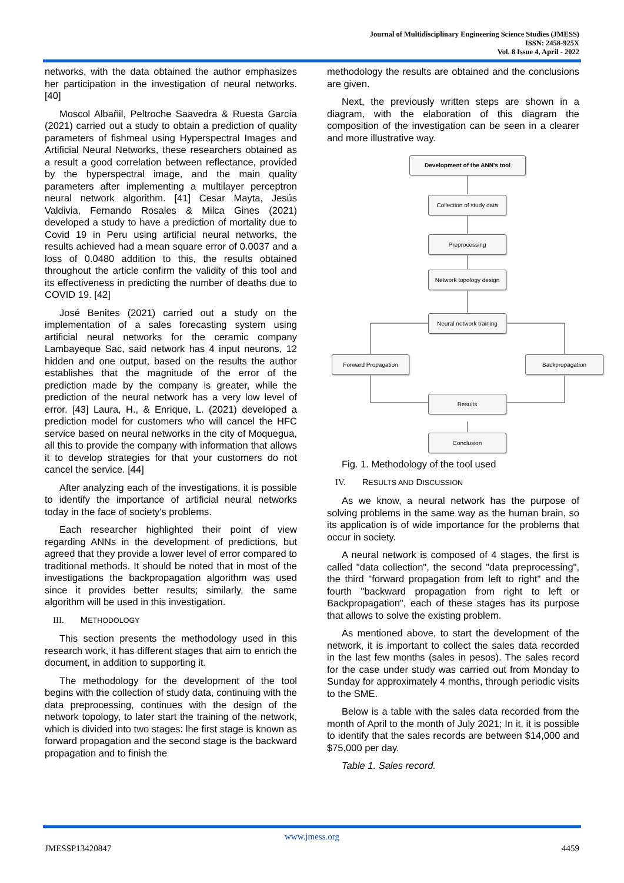Journal of Multidisciplinary Engineering Science Studies (JMESS)
ISSN: 2458-925X
Vol. 8 Issue 4, April - 2022
networks, with the data obtained the author emphasizes her participation in the investigation of neural networks. [40]
Moscol Albañil, Peltroche Saavedra & Ruesta García (2021) carried out a study to obtain a prediction of quality parameters of fishmeal using Hyperspectral Images and Artificial Neural Networks, these researchers obtained as a result a good correlation between reflectance, provided by the hyperspectral image, and the main quality parameters after implementing a multilayer perceptron neural network algorithm. [41] Cesar Mayta, Jesús Valdivia, Fernando Rosales & Milca Gines (2021) developed a study to have a prediction of mortality due to Covid 19 in Peru using artificial neural networks, the results achieved had a mean square error of 0.0037 and a loss of 0.0480 addition to this, the results obtained throughout the article confirm the validity of this tool and its effectiveness in predicting the number of deaths due to COVID 19. [42]
José Benites (2021) carried out a study on the implementation of a sales forecasting system using artificial neural networks for the ceramic company Lambayeque Sac, said network has 4 input neurons, 12 hidden and one output, based on the results the author establishes that the magnitude of the error of the prediction made by the company is greater, while the prediction of the neural network has a very low level of error. [43] Laura, H., & Enrique, L. (2021) developed a prediction model for customers who will cancel the HFC service based on neural networks in the city of Moquegua, all this to provide the company with information that allows it to develop strategies for that your customers do not cancel the service. [44]
After analyzing each of the investigations, it is possible to identify the importance of artificial neural networks today in the face of society's problems.
Each researcher highlighted their point of view regarding ANNs in the development of predictions, but agreed that they provide a lower level of error compared to traditional methods. It should be noted that in most of the investigations the backpropagation algorithm was used since it provides better results; similarly, the same algorithm will be used in this investigation.
III. METHODOLOGY
This section presents the methodology used in this research work, it has different stages that aim to enrich the document, in addition to supporting it.
The methodology for the development of the tool begins with the collection of study data, continuing with the data preprocessing, continues with the design of the network topology, to later start the training of the network, which is divided into two stages: lhe first stage is known as forward propagation and the second stage is the backward propagation and to finish the
methodology the results are obtained and the conclusions are given.
Next, the previously written steps are shown in a diagram, with the elaboration of this diagram the composition of the investigation can be seen in a clearer and more illustrative way.
Development of the ANN's tool
Collection of study data
Preprocessing
Network topology design
Neural network training
Forward Propagation Backpropagation
Results
Conclusion
Fig. 1. Methodology of the tool used
IV. RESULTS AND DISCUSSION
As we know, a neural network has the purpose of solving problems in the same way as the human brain, so its application is of wide importance for the problems that occur in society.
A neural network is composed of 4 stages, the first is called "data collection", the second "data preprocessing", the third "forward propagation from left to right" and the fourth "backward propagation from right to left or Backpropagation", each of these stages has its purpose that allows to solve the existing problem.
As mentioned above, to start the development of the network, it is important to collect the sales data recorded in the last few months (sales in pesos). The sales record for the case under study was carried out from Monday to Sunday for approximately 4 months, through periodic visits to the SME.
Below is a table with the sales data recorded from the month of April to the month of July 2021; In it, it is possible to identify that the sales records are between $14,000 and $75,000 per day.
Table 1. Sales record.
www.jmess.org
JMESSP13420847 4459